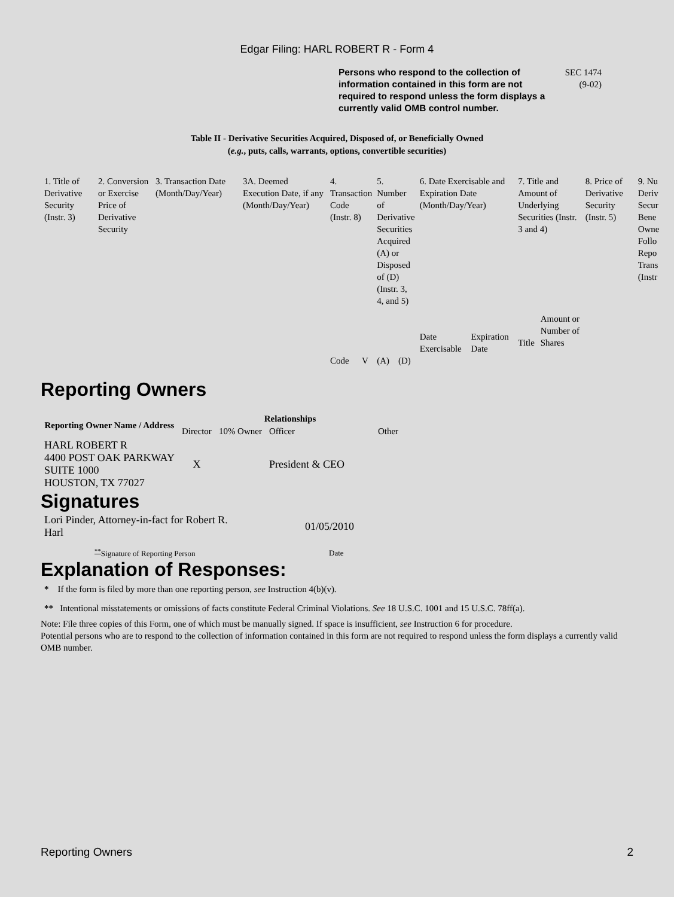Edgar Filing: HARL ROBERT R - Form 4
Persons who respond to the collection of information contained in this form are not required to respond unless the form displays a currently valid OMB control number.
SEC 1474
(9-02)
Table II - Derivative Securities Acquired, Disposed of, or Beneficially Owned
(e.g., puts, calls, warrants, options, convertible securities)
| 1. Title of Derivative Security (Instr. 3) | 2. Conversion or Exercise Price of Derivative Security | 3. Transaction Date (Month/Day/Year) | 3A. Deemed Execution Date, if any (Month/Day/Year) | 4. Transaction Code (Instr. 8) | | 5. Number of Derivative Securities Acquired (A) or Disposed of (D) (Instr. 3, 4, and 5) | | 6. Date Exercisable and Expiration Date (Month/Day/Year) | | 7. Title and Amount of Underlying Securities (Instr. 3 and 4) | | 8. Price of Derivative Security (Instr. 5) | 9. Nu Deriv Secur Bene Owne Follo Repo Trans (Instr |
| | | | | | | | | Date Exercisable | Expiration Date | Title | Amount or Number of Shares | | |
| | | | | Code | V | (A) | (D) | | | | | | |
Reporting Owners
| Reporting Owner Name / Address | Relationships | | | |
| --- | --- | --- | --- | --- |
| | Director | 10% Owner | Officer | Other |
| HARL ROBERT R 4400 POST OAK PARKWAY SUITE 1000 HOUSTON, TX 77027 | X | | President & CEO | |
Signatures
| Lori Pinder, Attorney-in-fact for Robert R. Harl | 01/05/2010 |
| <sup>**</sup> Signature of Reporting Person | Date |
Explanation of Responses:
* If the form is filed by more than one reporting person, see Instruction 4(b)(v).
** Intentional misstatements or omissions of facts constitute Federal Criminal Violations. See 18 U.S.C. 1001 and 15 U.S.C. 78ff(a).
Note: File three copies of this Form, one of which must be manually signed. If space is insufficient, see Instruction 6 for procedure.
Potential persons who are to respond to the collection of information contained in this form are not required to respond unless the form displays a currently valid OMB number.
Reporting Owners 2